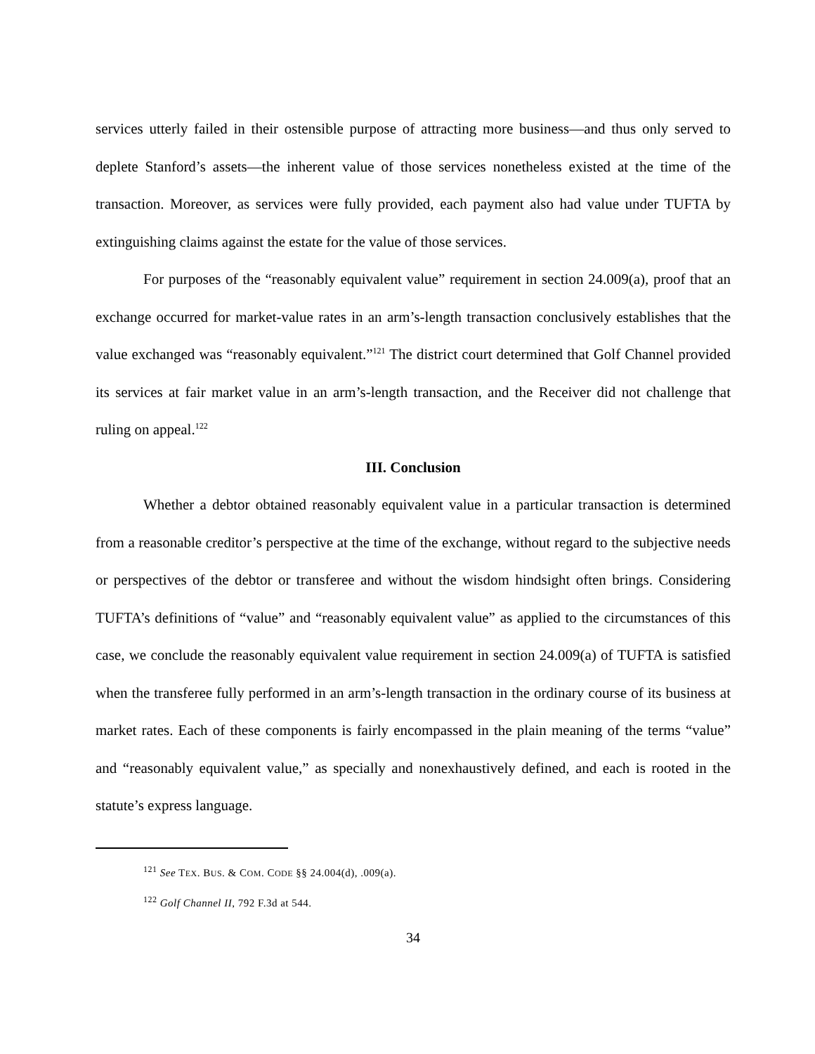services utterly failed in their ostensible purpose of attracting more business—and thus only served to deplete Stanford’s assets—the inherent value of those services nonetheless existed at the time of the transaction. Moreover, as services were fully provided, each payment also had value under TUFTA by extinguishing claims against the estate for the value of those services.
For purposes of the “reasonably equivalent value” requirement in section 24.009(a), proof that an exchange occurred for market-value rates in an arm’s-length transaction conclusively establishes that the value exchanged was “reasonably equivalent.”<sup>121</sup> The district court determined that Golf Channel provided its services at fair market value in an arm’s-length transaction, and the Receiver did not challenge that ruling on appeal.<sup>122</sup>
III. Conclusion
Whether a debtor obtained reasonably equivalent value in a particular transaction is determined from a reasonable creditor’s perspective at the time of the exchange, without regard to the subjective needs or perspectives of the debtor or transferee and without the wisdom hindsight often brings. Considering TUFTA’s definitions of “value” and “reasonably equivalent value” as applied to the circumstances of this case, we conclude the reasonably equivalent value requirement in section 24.009(a) of TUFTA is satisfied when the transferee fully performed in an arm’s-length transaction in the ordinary course of its business at market rates. Each of these components is fairly encompassed in the plain meaning of the terms “value” and “reasonably equivalent value,” as specially and nonexhaustively defined, and each is rooted in the statute’s express language.
<sup>121</sup> See TEX. BUS. & COM. CODE §§ 24.004(d), .009(a).
<sup>122</sup> Golf Channel II, 792 F.3d at 544.
34